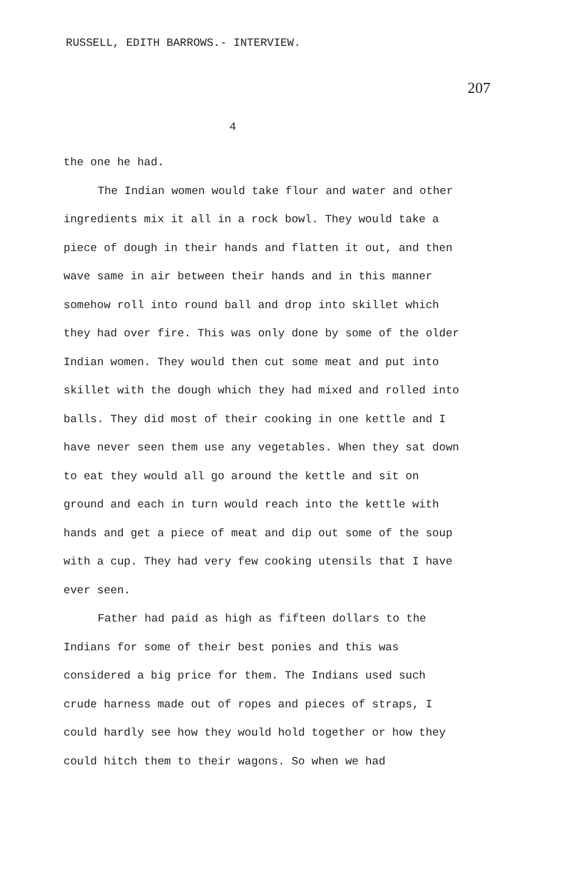RUSSELL, EDITH BARROWS.- INTERVIEW.
207
4
the one he had.
The Indian women would take flour and water and other ingredients mix it all in a rock bowl. They would take a piece of dough in their hands and flatten it out, and then wave same in air between their hands and in this manner somehow roll into round ball and drop into skillet which they had over fire. This was only done by some of the older Indian women. They would then cut some meat and put into skillet with the dough which they had mixed and rolled into balls. They did most of their cooking in one kettle and I have never seen them use any vegetables. When they sat down to eat they would all go around the kettle and sit on ground and each in turn would reach into the kettle with hands and get a piece of meat and dip out some of the soup with a cup. They had very few cooking utensils that I have ever seen.
Father had paid as high as fifteen dollars to the Indians for some of their best ponies and this was considered a big price for them. The Indians used such crude harness made out of ropes and pieces of straps, I could hardly see how they would hold together or how they could hitch them to their wagons. So when we had